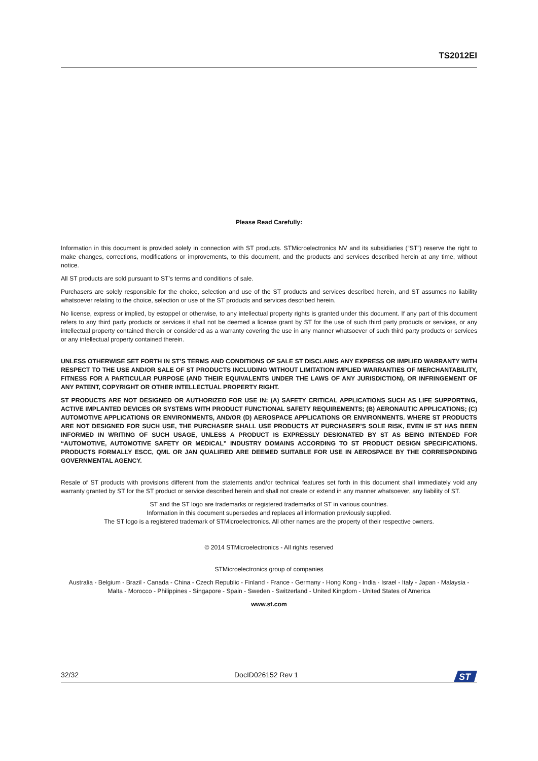TS2012EI
Please Read Carefully:
Information in this document is provided solely in connection with ST products. STMicroelectronics NV and its subsidiaries (“ST”) reserve the right to make changes, corrections, modifications or improvements, to this document, and the products and services described herein at any time, without notice.
All ST products are sold pursuant to ST’s terms and conditions of sale.
Purchasers are solely responsible for the choice, selection and use of the ST products and services described herein, and ST assumes no liability whatsoever relating to the choice, selection or use of the ST products and services described herein.
No license, express or implied, by estoppel or otherwise, to any intellectual property rights is granted under this document. If any part of this document refers to any third party products or services it shall not be deemed a license grant by ST for the use of such third party products or services, or any intellectual property contained therein or considered as a warranty covering the use in any manner whatsoever of such third party products or services or any intellectual property contained therein.
UNLESS OTHERWISE SET FORTH IN ST’S TERMS AND CONDITIONS OF SALE ST DISCLAIMS ANY EXPRESS OR IMPLIED WARRANTY WITH RESPECT TO THE USE AND/OR SALE OF ST PRODUCTS INCLUDING WITHOUT LIMITATION IMPLIED WARRANTIES OF MERCHANTABILITY, FITNESS FOR A PARTICULAR PURPOSE (AND THEIR EQUIVALENTS UNDER THE LAWS OF ANY JURISDICTION), OR INFRINGEMENT OF ANY PATENT, COPYRIGHT OR OTHER INTELLECTUAL PROPERTY RIGHT.
ST PRODUCTS ARE NOT DESIGNED OR AUTHORIZED FOR USE IN: (A) SAFETY CRITICAL APPLICATIONS SUCH AS LIFE SUPPORTING, ACTIVE IMPLANTED DEVICES OR SYSTEMS WITH PRODUCT FUNCTIONAL SAFETY REQUIREMENTS; (B) AERONAUTIC APPLICATIONS; (C) AUTOMOTIVE APPLICATIONS OR ENVIRONMENTS, AND/OR (D) AEROSPACE APPLICATIONS OR ENVIRONMENTS. WHERE ST PRODUCTS ARE NOT DESIGNED FOR SUCH USE, THE PURCHASER SHALL USE PRODUCTS AT PURCHASER’S SOLE RISK, EVEN IF ST HAS BEEN INFORMED IN WRITING OF SUCH USAGE, UNLESS A PRODUCT IS EXPRESSLY DESIGNATED BY ST AS BEING INTENDED FOR “AUTOMOTIVE, AUTOMOTIVE SAFETY OR MEDICAL” INDUSTRY DOMAINS ACCORDING TO ST PRODUCT DESIGN SPECIFICATIONS. PRODUCTS FORMALLY ESCC, QML OR JAN QUALIFIED ARE DEEMED SUITABLE FOR USE IN AEROSPACE BY THE CORRESPONDING GOVERNMENTAL AGENCY.
Resale of ST products with provisions different from the statements and/or technical features set forth in this document shall immediately void any warranty granted by ST for the ST product or service described herein and shall not create or extend in any manner whatsoever, any liability of ST.
ST and the ST logo are trademarks or registered trademarks of ST in various countries.
Information in this document supersedes and replaces all information previously supplied.
The ST logo is a registered trademark of STMicroelectronics. All other names are the property of their respective owners.
© 2014 STMicroelectronics - All rights reserved
STMicroelectronics group of companies
Australia - Belgium - Brazil - Canada - China - Czech Republic - Finland - France - Germany - Hong Kong - India - Israel - Italy - Japan - Malaysia - Malta - Morocco - Philippines - Singapore - Spain - Sweden - Switzerland - United Kingdom - United States of America
www.st.com
32/32 DocID026152 Rev 1
ST